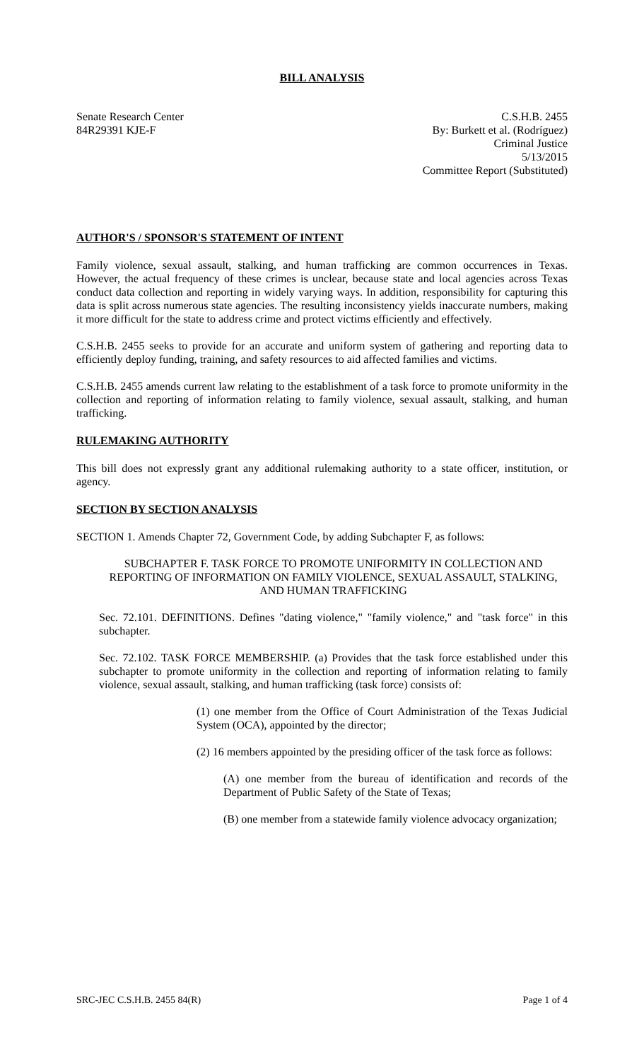BILL ANALYSIS
Senate Research Center
84R29391 KJE-F
C.S.H.B. 2455
By: Burkett et al. (Rodríguez)
Criminal Justice
5/13/2015
Committee Report (Substituted)
AUTHOR'S / SPONSOR'S STATEMENT OF INTENT
Family violence, sexual assault, stalking, and human trafficking are common occurrences in Texas. However, the actual frequency of these crimes is unclear, because state and local agencies across Texas conduct data collection and reporting in widely varying ways. In addition, responsibility for capturing this data is split across numerous state agencies. The resulting inconsistency yields inaccurate numbers, making it more difficult for the state to address crime and protect victims efficiently and effectively.
C.S.H.B. 2455 seeks to provide for an accurate and uniform system of gathering and reporting data to efficiently deploy funding, training, and safety resources to aid affected families and victims.
C.S.H.B. 2455 amends current law relating to the establishment of a task force to promote uniformity in the collection and reporting of information relating to family violence, sexual assault, stalking, and human trafficking.
RULEMAKING AUTHORITY
This bill does not expressly grant any additional rulemaking authority to a state officer, institution, or agency.
SECTION BY SECTION ANALYSIS
SECTION 1. Amends Chapter 72, Government Code, by adding Subchapter F, as follows:
SUBCHAPTER F. TASK FORCE TO PROMOTE UNIFORMITY IN COLLECTION AND REPORTING OF INFORMATION ON FAMILY VIOLENCE, SEXUAL ASSAULT, STALKING, AND HUMAN TRAFFICKING
Sec. 72.101. DEFINITIONS. Defines "dating violence," "family violence," and "task force" in this subchapter.
Sec. 72.102. TASK FORCE MEMBERSHIP. (a) Provides that the task force established under this subchapter to promote uniformity in the collection and reporting of information relating to family violence, sexual assault, stalking, and human trafficking (task force) consists of:
(1) one member from the Office of Court Administration of the Texas Judicial System (OCA), appointed by the director;
(2) 16 members appointed by the presiding officer of the task force as follows:
(A) one member from the bureau of identification and records of the Department of Public Safety of the State of Texas;
(B) one member from a statewide family violence advocacy organization;
SRC-JEC C.S.H.B. 2455 84(R) Page 1 of 4